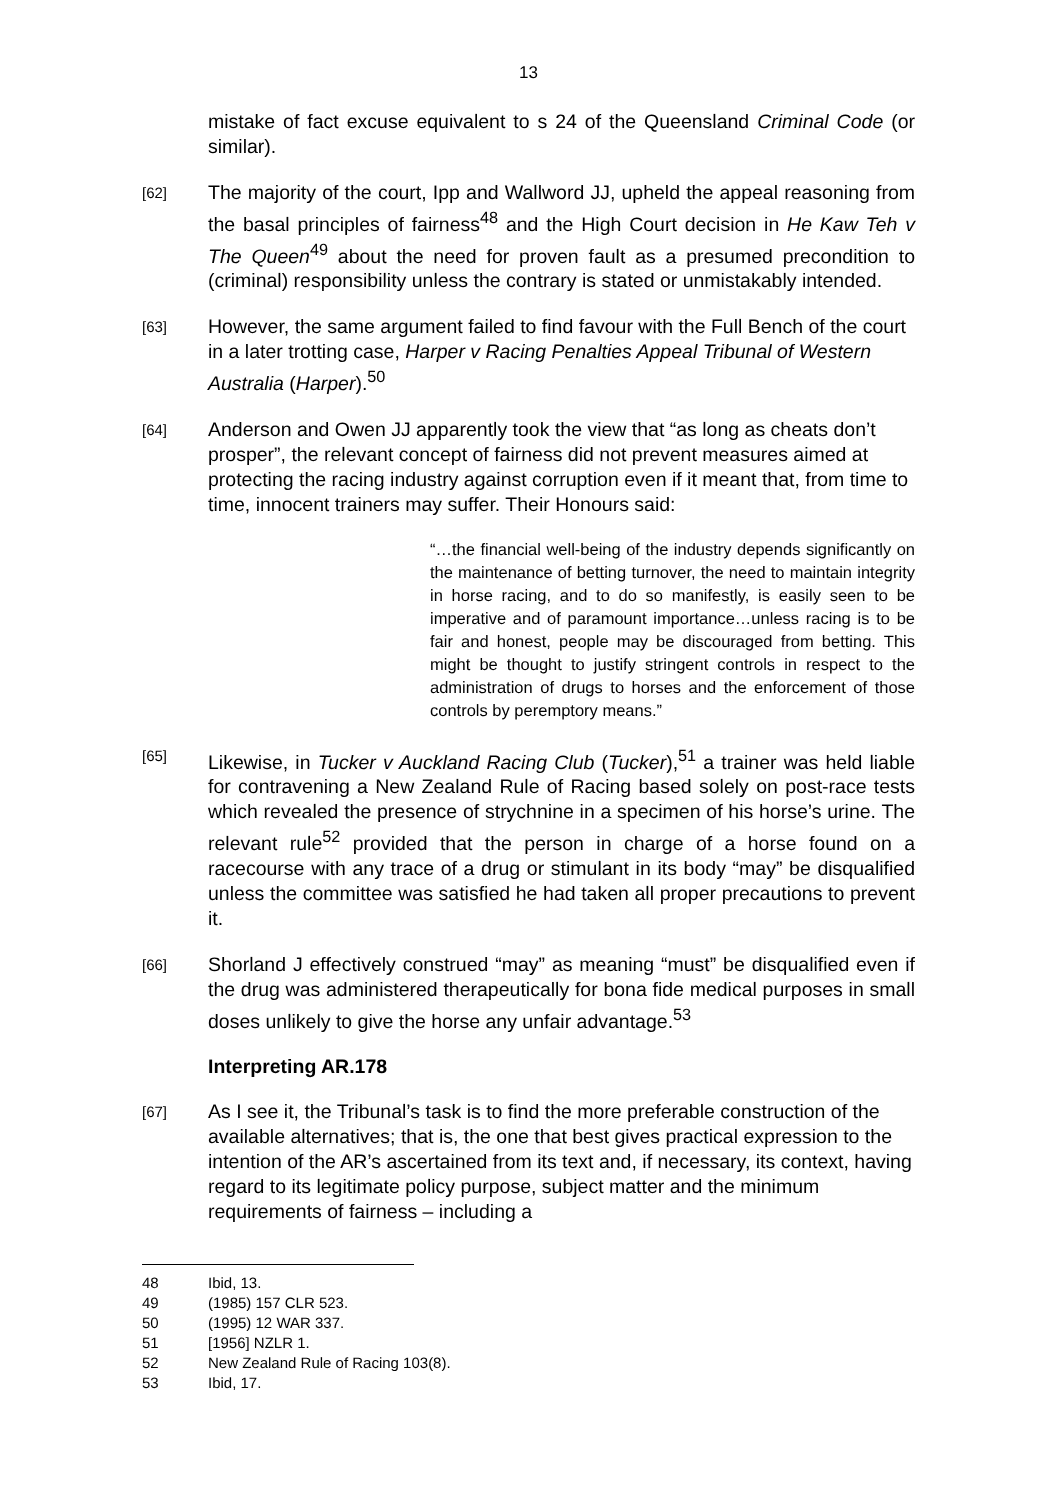13
mistake of fact excuse equivalent to s 24 of the Queensland Criminal Code (or similar).
[62] The majority of the court, Ipp and Wallword JJ, upheld the appeal reasoning from the basal principles of fairness<sup>48</sup> and the High Court decision in He Kaw Teh v The Queen<sup>49</sup> about the need for proven fault as a presumed precondition to (criminal) responsibility unless the contrary is stated or unmistakably intended.
[63] However, the same argument failed to find favour with the Full Bench of the court in a later trotting case, Harper v Racing Penalties Appeal Tribunal of Western Australia (Harper).<sup>50</sup>
[64] Anderson and Owen JJ apparently took the view that “as long as cheats don’t prosper”, the relevant concept of fairness did not prevent measures aimed at protecting the racing industry against corruption even if it meant that, from time to time, innocent trainers may suffer. Their Honours said:
“…the financial well-being of the industry depends significantly on the maintenance of betting turnover, the need to maintain integrity in horse racing, and to do so manifestly, is easily seen to be imperative and of paramount importance…unless racing is to be fair and honest, people may be discouraged from betting. This might be thought to justify stringent controls in respect to the administration of drugs to horses and the enforcement of those controls by peremptory means.”
[65] Likewise, in Tucker v Auckland Racing Club (Tucker),<sup>51</sup> a trainer was held liable for contravening a New Zealand Rule of Racing based solely on post-race tests which revealed the presence of strychnine in a specimen of his horse’s urine. The relevant rule<sup>52</sup> provided that the person in charge of a horse found on a racecourse with any trace of a drug or stimulant in its body “may” be disqualified unless the committee was satisfied he had taken all proper precautions to prevent it.
[66] Shorland J effectively construed “may” as meaning “must” be disqualified even if the drug was administered therapeutically for bona fide medical purposes in small doses unlikely to give the horse any unfair advantage.<sup>53</sup>
Interpreting AR.178
[67] As I see it, the Tribunal’s task is to find the more preferable construction of the available alternatives; that is, the one that best gives practical expression to the intention of the AR’s ascertained from its text and, if necessary, its context, having regard to its legitimate policy purpose, subject matter and the minimum requirements of fairness – including a
48 Ibid, 13.
49 (1985) 157 CLR 523.
50 (1995) 12 WAR 337.
51 [1956] NZLR 1.
52 New Zealand Rule of Racing 103(8).
53 Ibid, 17.